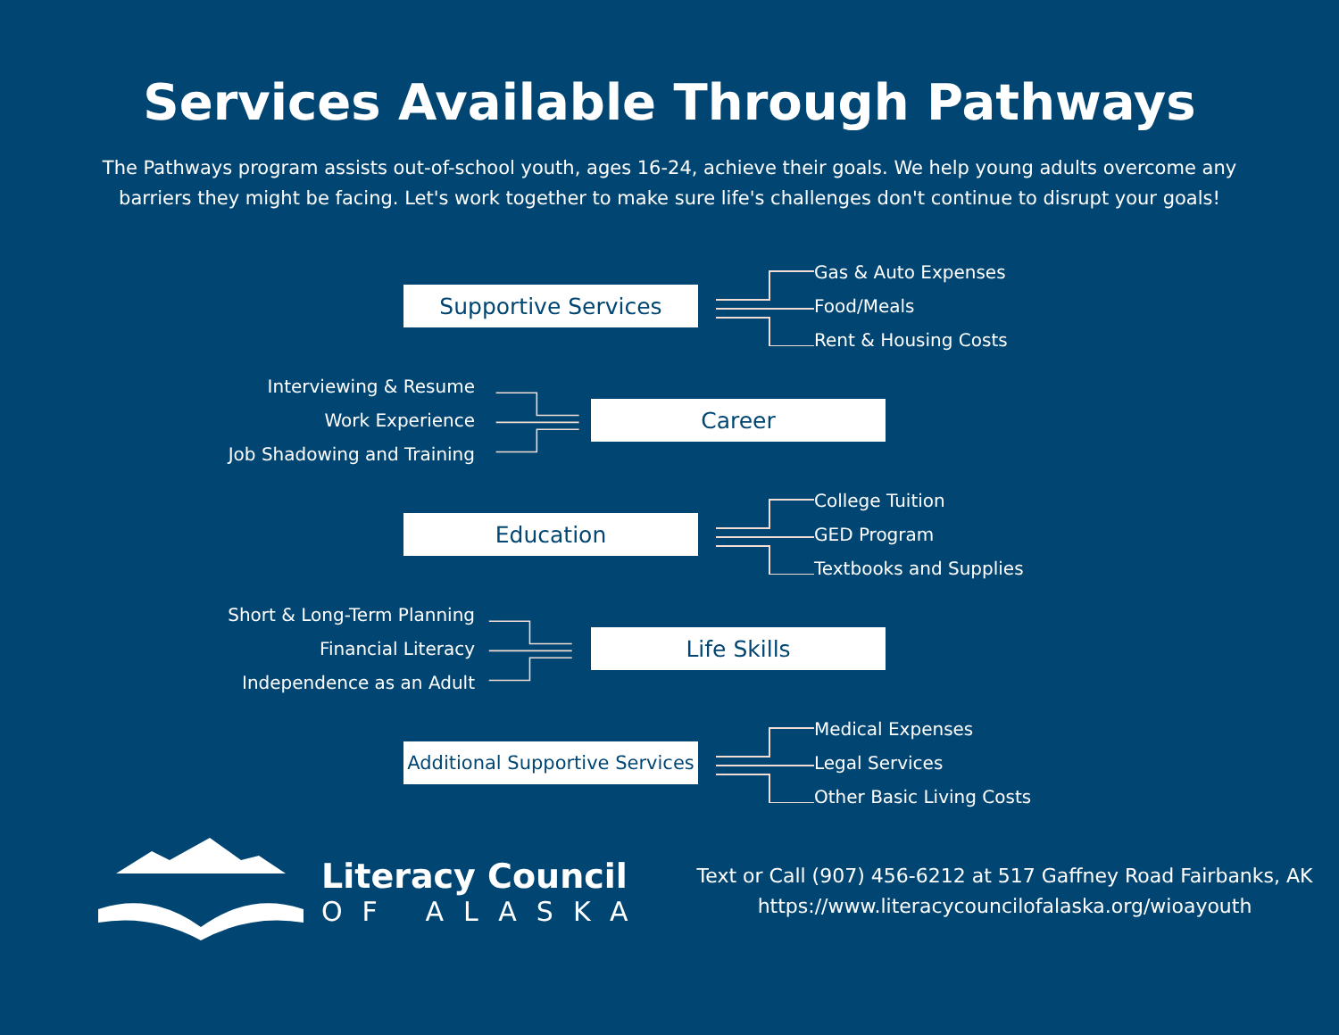Services Available Through Pathways
The Pathways program assists out-of-school youth, ages 16-24, achieve their goals. We help young adults overcome any barriers they might be facing. Let's work together to make sure life's challenges don't continue to disrupt your goals!
Supportive Services
Gas & Auto Expenses
Food/Meals
Rent & Housing Costs
Interviewing & Resume
Work Experience
Job Shadowing and Training
Career
Education
College Tuition
GED Program
Textbooks and Supplies
Short & Long-Term Planning
Financial Literacy
Independence as an Adult
Life Skills
Additional Supportive Services
Medical Expenses
Legal Services
Other Basic Living Costs
Literacy Council
OF ALASKA
Text or Call (907) 456-6212 at 517 Gaffney Road Fairbanks, AK
https://www.literacycouncilofalaska.org/wioayouth